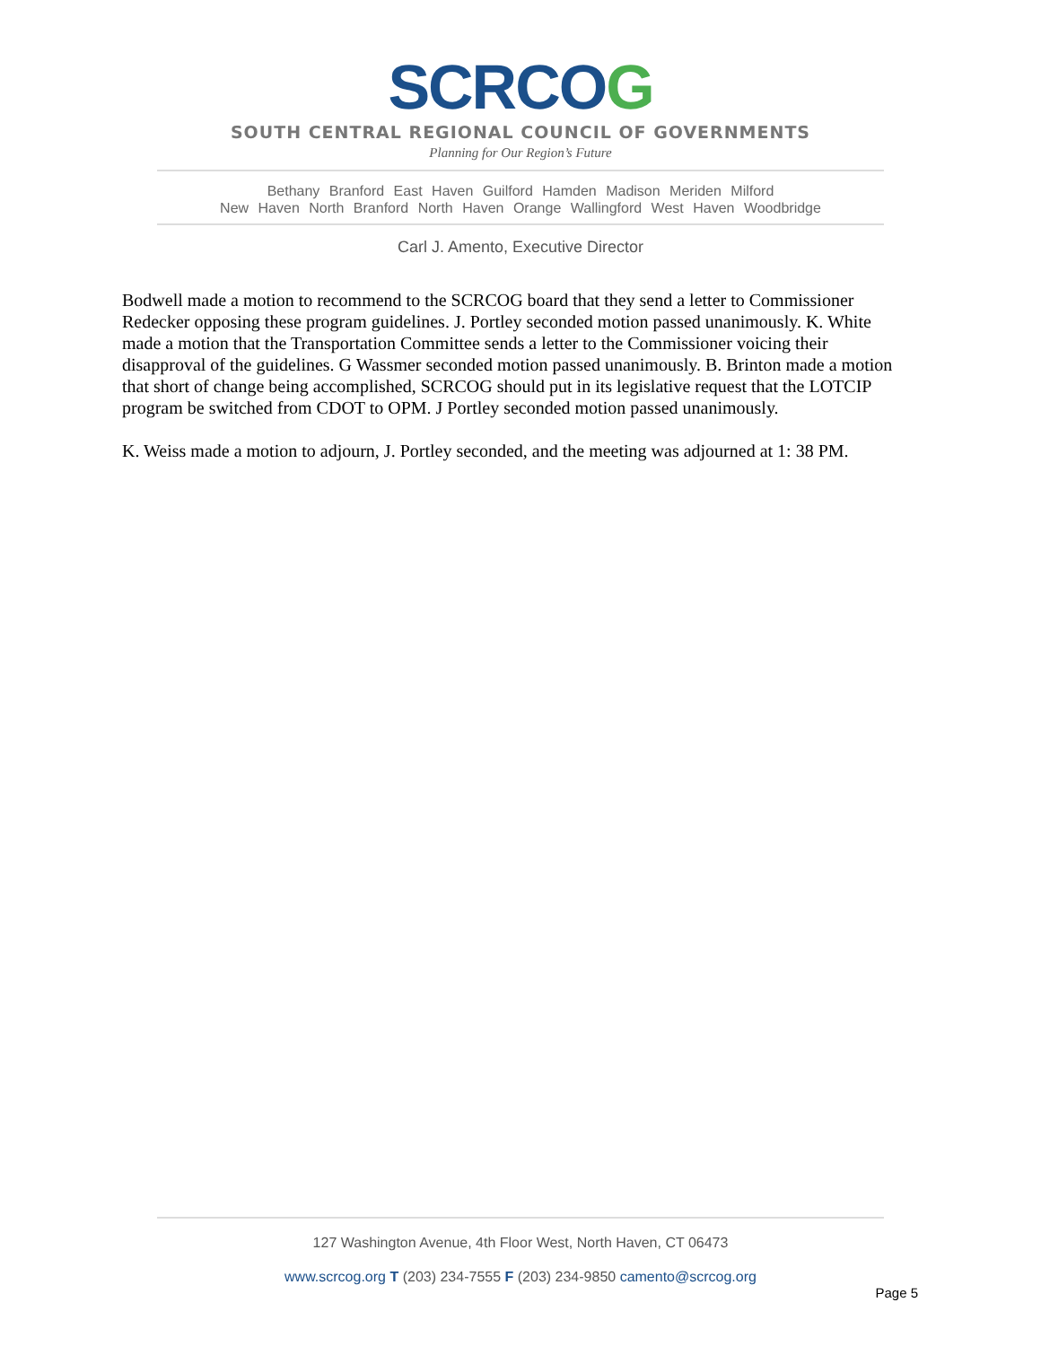SCRCOG
SOUTH CENTRAL REGIONAL COUNCIL OF GOVERNMENTS
Planning for Our Region’s Future
Bethany Branford East Haven Guilford Hamden Madison Meriden Milford
New Haven North Branford North Haven Orange Wallingford West Haven Woodbridge
Carl J. Amento, Executive Director
Bodwell made a motion to recommend to the SCRCOG board that they send a letter to Commissioner Redecker opposing these program guidelines. J. Portley seconded motion passed unanimously. K. White made a motion that the Transportation Committee sends a letter to the Commissioner voicing their disapproval of the guidelines. G Wassmer seconded motion passed unanimously. B. Brinton made a motion that short of change being accomplished, SCRCOG should put in its legislative request that the LOTCIP program be switched from CDOT to OPM. J Portley seconded motion passed unanimously.
K. Weiss made a motion to adjourn, J. Portley seconded, and the meeting was adjourned at 1: 38 PM.
127 Washington Avenue, 4th Floor West, North Haven, CT 06473
www.scrcog.org T (203) 234-7555 F (203) 234-9850 camento@scrcog.org
Page 5